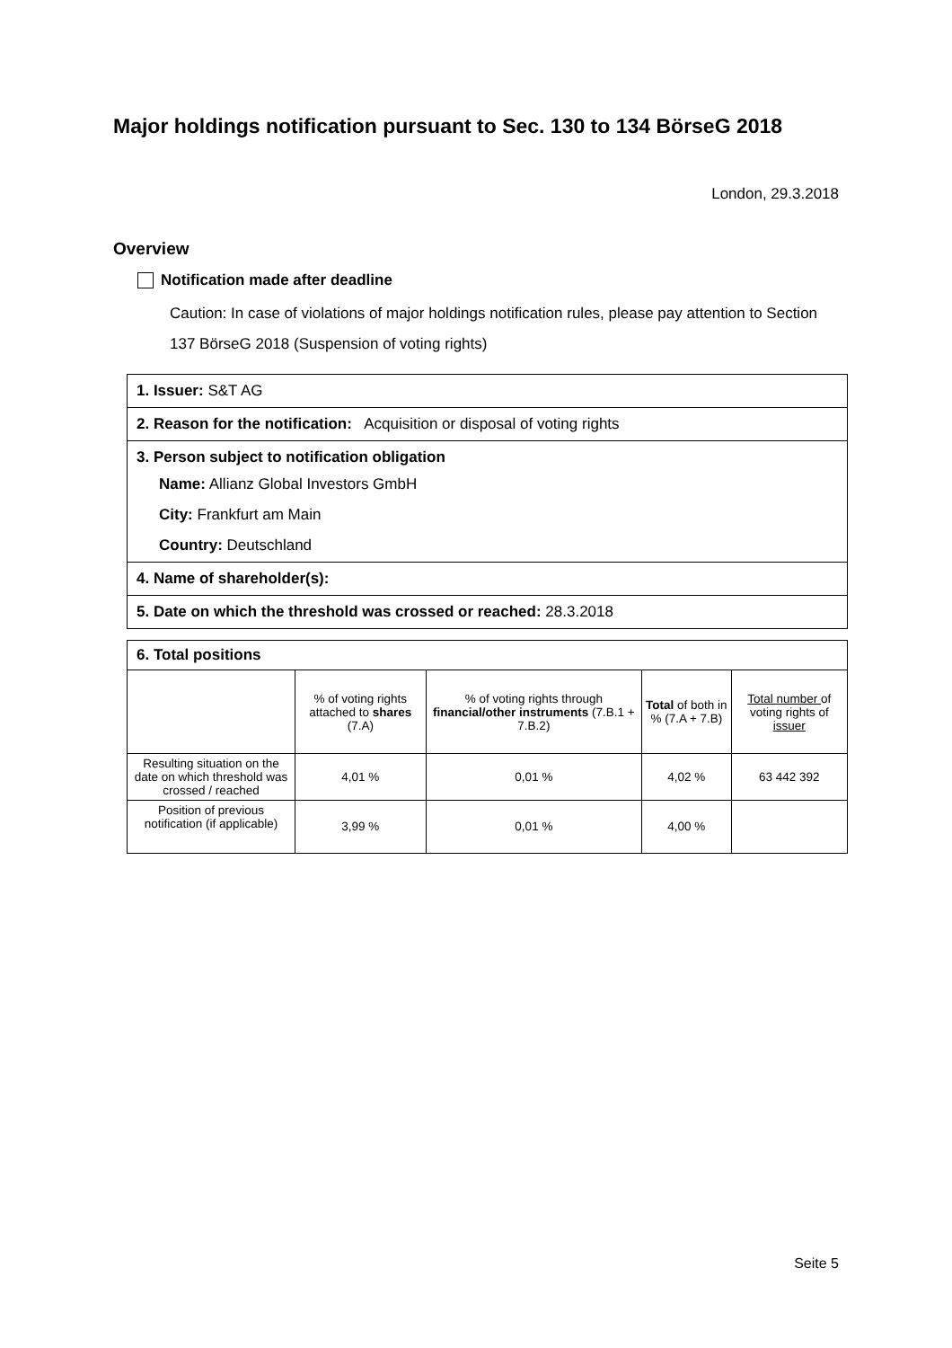Major holdings notification pursuant to Sec. 130 to 134 BörseG 2018
London, 29.3.2018
Overview
Notification made after deadline
Caution: In case of violations of major holdings notification rules, please pay attention to Section 137 BörseG 2018 (Suspension of voting rights)
1. Issuer: S&T AG
2. Reason for the notification: Acquisition or disposal of voting rights
3. Person subject to notification obligation
Name: Allianz Global Investors GmbH
City: Frankfurt am Main
Country: Deutschland
4. Name of shareholder(s):
5. Date on which the threshold was crossed or reached: 28.3.2018
6. Total positions
| | % of voting rights attached to shares (7.A) | % of voting rights through financial/other instruments (7.B.1 + 7.B.2) | Total of both in % (7.A + 7.B) | Total number of voting rights of issuer |
| --- | --- | --- | --- | --- |
| Resulting situation on the date on which threshold was crossed / reached | 4,01 % | 0,01 % | 4,02 % | 63 442 392 |
| Position of previous notification (if applicable) | 3,99 % | 0,01 % | 4,00 % | |
Seite 5